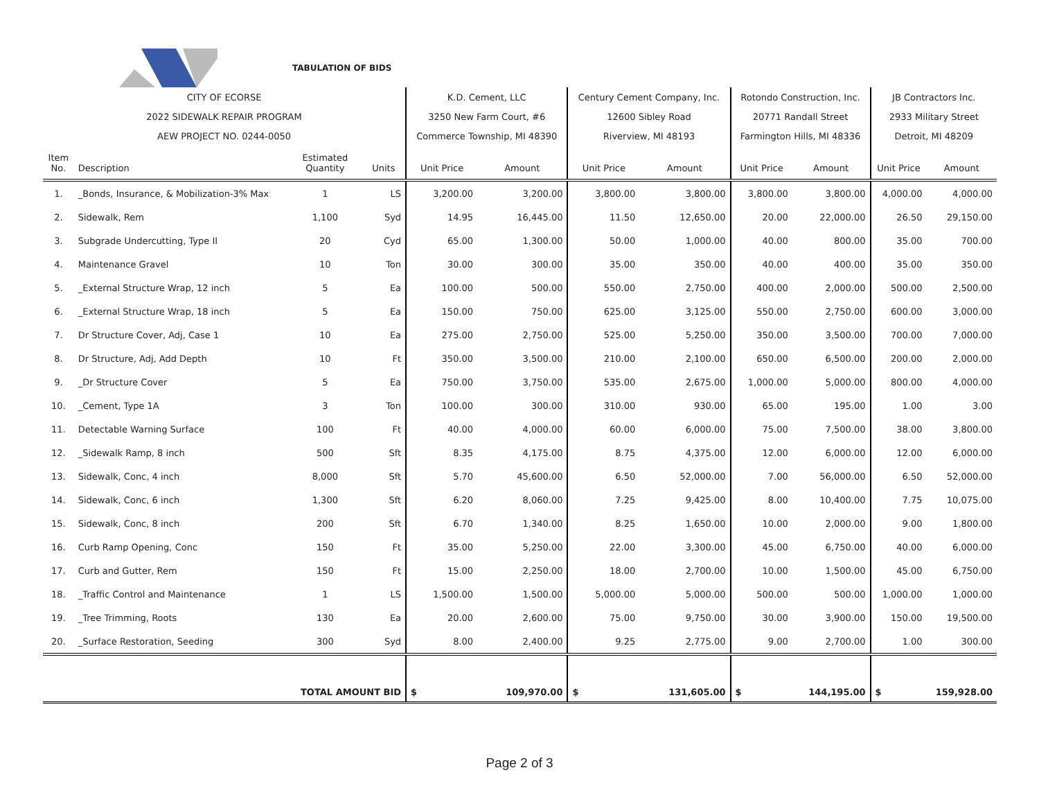| | | TABULATION OF BIDS | | | | | | | | | |
| CITY OF ECORSE | | | | K.D. Cement, LLC | | Century Cement Company, Inc. | | Rotondo Construction, Inc. | | JB Contractors Inc. | |
| 2022 SIDEWALK REPAIR PROGRAM | | | | 3250 New Farm Court, #6 | | 12600 Sibley Road | | 20771 Randall Street | | 2933 Military Street | |
| AEW PROJECT NO. 0244-0050 | | | | Commerce Township, MI 48390 | | Riverview, MI 48193 | | Farmington Hills, MI 48336 | | Detroit, MI 48209 | |
| Item No. | Description | Estimated Quantity | Units | Unit Price | Amount | Unit Price | Amount | Unit Price | Amount | Unit Price | Amount |
| 1. | _Bonds, Insurance, & Mobilization-3% Max | 1 | LS | 3,200.00 | 3,200.00 | 3,800.00 | 3,800.00 | 3,800.00 | 3,800.00 | 4,000.00 | 4,000.00 |
| 2. | Sidewalk, Rem | 1,100 | Syd | 14.95 | 16,445.00 | 11.50 | 12,650.00 | 20.00 | 22,000.00 | 26.50 | 29,150.00 |
| 3. | Subgrade Undercutting, Type II | 20 | Cyd | 65.00 | 1,300.00 | 50.00 | 1,000.00 | 40.00 | 800.00 | 35.00 | 700.00 |
| 4. | Maintenance Gravel | 10 | Ton | 30.00 | 300.00 | 35.00 | 350.00 | 40.00 | 400.00 | 35.00 | 350.00 |
| 5. | _External Structure Wrap, 12 inch | 5 | Ea | 100.00 | 500.00 | 550.00 | 2,750.00 | 400.00 | 2,000.00 | 500.00 | 2,500.00 |
| 6. | _External Structure Wrap, 18 inch | 5 | Ea | 150.00 | 750.00 | 625.00 | 3,125.00 | 550.00 | 2,750.00 | 600.00 | 3,000.00 |
| 7. | Dr Structure Cover, Adj, Case 1 | 10 | Ea | 275.00 | 2,750.00 | 525.00 | 5,250.00 | 350.00 | 3,500.00 | 700.00 | 7,000.00 |
| 8. | Dr Structure, Adj, Add Depth | 10 | Ft | 350.00 | 3,500.00 | 210.00 | 2,100.00 | 650.00 | 6,500.00 | 200.00 | 2,000.00 |
| 9. | _Dr Structure Cover | 5 | Ea | 750.00 | 3,750.00 | 535.00 | 2,675.00 | 1,000.00 | 5,000.00 | 800.00 | 4,000.00 |
| 10. | _Cement, Type 1A | 3 | Ton | 100.00 | 300.00 | 310.00 | 930.00 | 65.00 | 195.00 | 1.00 | 3.00 |
| 11. | Detectable Warning Surface | 100 | Ft | 40.00 | 4,000.00 | 60.00 | 6,000.00 | 75.00 | 7,500.00 | 38.00 | 3,800.00 |
| 12. | _Sidewalk Ramp, 8 inch | 500 | Sft | 8.35 | 4,175.00 | 8.75 | 4,375.00 | 12.00 | 6,000.00 | 12.00 | 6,000.00 |
| 13. | Sidewalk, Conc, 4 inch | 8,000 | Sft | 5.70 | 45,600.00 | 6.50 | 52,000.00 | 7.00 | 56,000.00 | 6.50 | 52,000.00 |
| 14. | Sidewalk, Conc, 6 inch | 1,300 | Sft | 6.20 | 8,060.00 | 7.25 | 9,425.00 | 8.00 | 10,400.00 | 7.75 | 10,075.00 |
| 15. | Sidewalk, Conc, 8 inch | 200 | Sft | 6.70 | 1,340.00 | 8.25 | 1,650.00 | 10.00 | 2,000.00 | 9.00 | 1,800.00 |
| 16. | Curb Ramp Opening, Conc | 150 | Ft | 35.00 | 5,250.00 | 22.00 | 3,300.00 | 45.00 | 6,750.00 | 40.00 | 6,000.00 |
| 17. | Curb and Gutter, Rem | 150 | Ft | 15.00 | 2,250.00 | 18.00 | 2,700.00 | 10.00 | 1,500.00 | 45.00 | 6,750.00 |
| 18. | _Traffic Control and Maintenance | 1 | LS | 1,500.00 | 1,500.00 | 5,000.00 | 5,000.00 | 500.00 | 500.00 | 1,000.00 | 1,000.00 |
| 19. | _Tree Trimming, Roots | 130 | Ea | 20.00 | 2,600.00 | 75.00 | 9,750.00 | 30.00 | 3,900.00 | 150.00 | 19,500.00 |
| 20. | _Surface Restoration, Seeding | 300 | Syd | 8.00 | 2,400.00 | 9.25 | 2,775.00 | 9.00 | 2,700.00 | 1.00 | 300.00 |
| | | TOTAL AMOUNT BID | | $ | 109,970.00 | $ | 131,605.00 | $ | 144,195.00 | $ | 159,928.00 |
Page 2 of 3